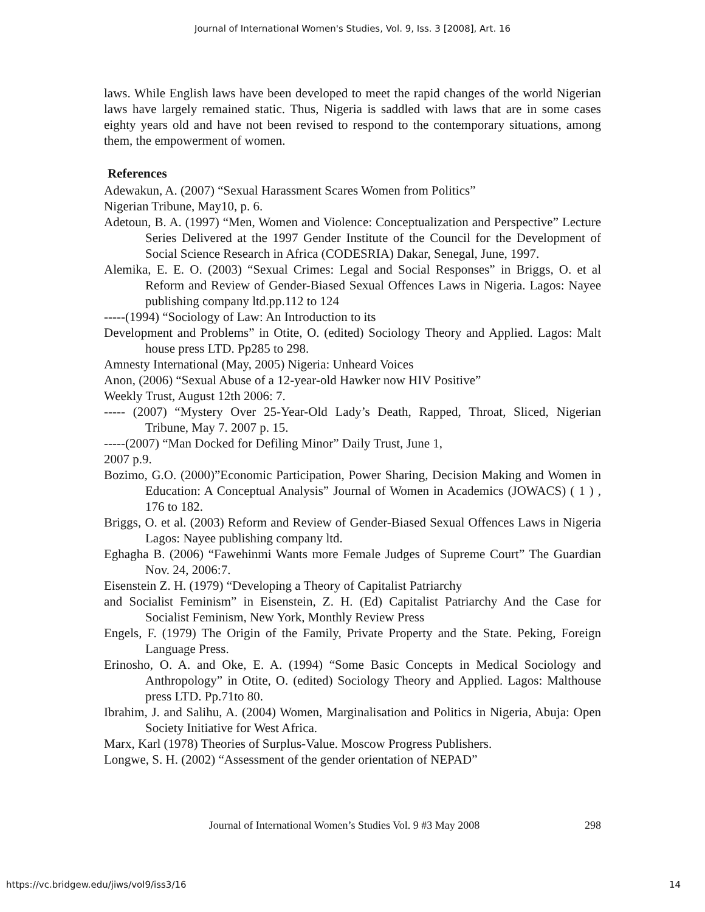Journal of International Women's Studies, Vol. 9, Iss. 3 [2008], Art. 16
laws. While English laws have been developed to meet the rapid changes of the world Nigerian laws have largely remained static. Thus, Nigeria is saddled with laws that are in some cases eighty years old and have not been revised to respond to the contemporary situations, among them, the empowerment of women.
References
Adewakun, A. (2007) “Sexual Harassment Scares Women from Politics”
Nigerian Tribune, May10, p. 6.
Adetoun, B. A. (1997) “Men, Women and Violence: Conceptualization and Perspective” Lecture Series Delivered at the 1997 Gender Institute of the Council for the Development of Social Science Research in Africa (CODESRIA) Dakar, Senegal, June, 1997.
Alemika, E. E. O. (2003) “Sexual Crimes: Legal and Social Responses” in Briggs, O. et al Reform and Review of Gender-Biased Sexual Offences Laws in Nigeria. Lagos: Nayee publishing company ltd.pp.112 to 124
-----(1994) “Sociology of Law: An Introduction to its
Development and Problems” in Otite, O. (edited) Sociology Theory and Applied. Lagos: Malt house press LTD. Pp285 to 298.
Amnesty International (May, 2005) Nigeria: Unheard Voices
Anon, (2006) “Sexual Abuse of a 12-year-old Hawker now HIV Positive”
Weekly Trust, August 12th 2006: 7.
----- (2007) “Mystery Over 25-Year-Old Lady’s Death, Rapped, Throat, Sliced, Nigerian Tribune, May 7. 2007 p. 15.
-----(2007) “Man Docked for Defiling Minor” Daily Trust, June 1,
2007 p.9.
Bozimo, G.O. (2000)”Economic Participation, Power Sharing, Decision Making and Women in Education: A Conceptual Analysis” Journal of Women in Academics (JOWACS) ( 1 ) , 176 to 182.
Briggs, O. et al. (2003) Reform and Review of Gender-Biased Sexual Offences Laws in Nigeria Lagos: Nayee publishing company ltd.
Eghagha B. (2006) “Fawehinmi Wants more Female Judges of Supreme Court” The Guardian Nov. 24, 2006:7.
Eisenstein Z. H. (1979) “Developing a Theory of Capitalist Patriarchy
and Socialist Feminism” in Eisenstein, Z. H. (Ed) Capitalist Patriarchy And the Case for Socialist Feminism, New York, Monthly Review Press
Engels, F. (1979) The Origin of the Family, Private Property and the State. Peking, Foreign Language Press.
Erinosho, O. A. and Oke, E. A. (1994) “Some Basic Concepts in Medical Sociology and Anthropology” in Otite, O. (edited) Sociology Theory and Applied. Lagos: Malthouse press LTD. Pp.71to 80.
Ibrahim, J. and Salihu, A. (2004) Women, Marginalisation and Politics in Nigeria, Abuja: Open Society Initiative for West Africa.
Marx, Karl (1978) Theories of Surplus-Value. Moscow Progress Publishers.
Longwe, S. H. (2002) “Assessment of the gender orientation of NEPAD”
Journal of International Women’s Studies Vol. 9 #3 May 2008 298
https://vc.bridgew.edu/jiws/vol9/iss3/16 14